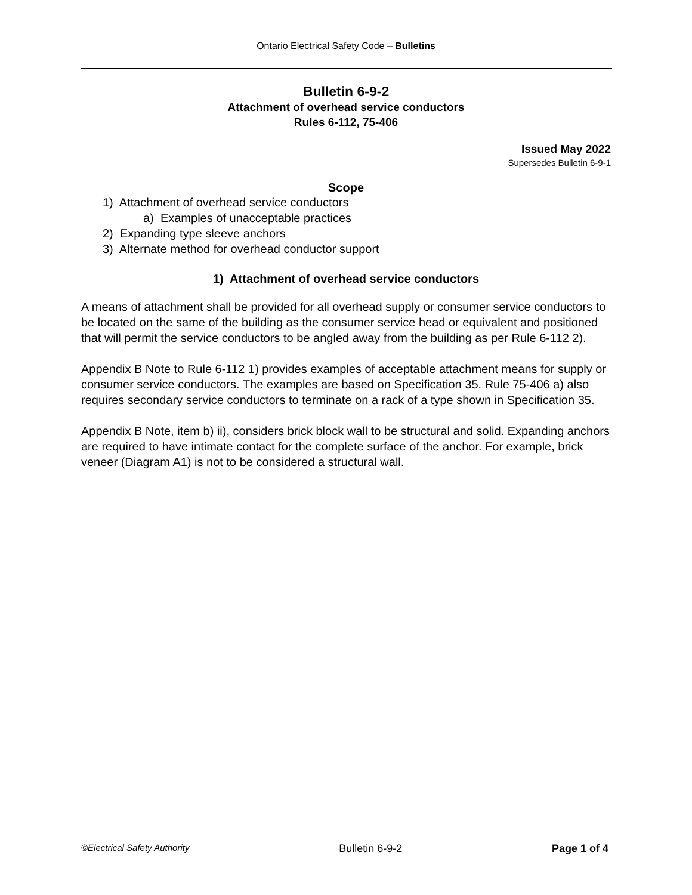Ontario Electrical Safety Code – Bulletins
Bulletin 6-9-2
Attachment of overhead service conductors
Rules 6-112, 75-406
Issued May 2022
Supersedes Bulletin 6-9-1
Scope
1) Attachment of overhead service conductors
a) Examples of unacceptable practices
2) Expanding type sleeve anchors
3) Alternate method for overhead conductor support
1) Attachment of overhead service conductors
A means of attachment shall be provided for all overhead supply or consumer service conductors to be located on the same of the building as the consumer service head or equivalent and positioned that will permit the service conductors to be angled away from the building as per Rule 6-112 2).
Appendix B Note to Rule 6-112 1) provides examples of acceptable attachment means for supply or consumer service conductors. The examples are based on Specification 35. Rule 75-406 a) also requires secondary service conductors to terminate on a rack of a type shown in Specification 35.
Appendix B Note, item b) ii), considers brick block wall to be structural and solid. Expanding anchors are required to have intimate contact for the complete surface of the anchor. For example, brick veneer (Diagram A1) is not to be considered a structural wall.
©Electrical Safety Authority Bulletin 6-9-2 Page 1 of 4